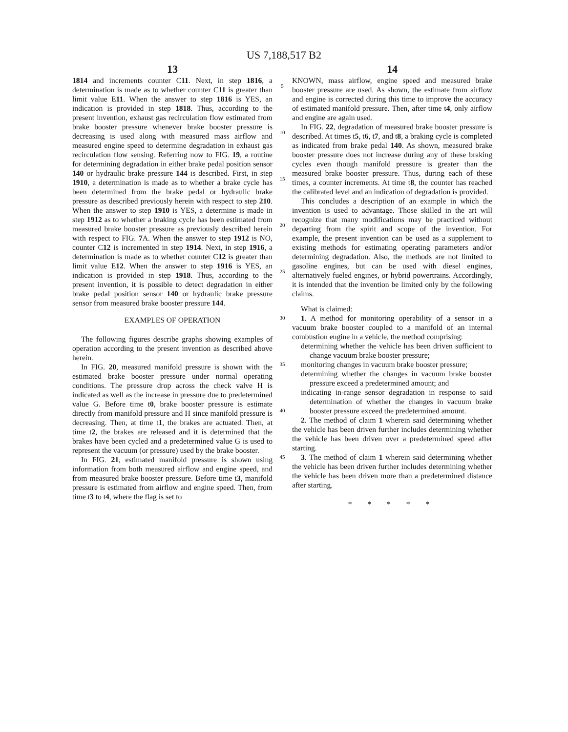US 7,188,517 B2
13
1814 and increments counter C11. Next, in step 1816, a determination is made as to whether counter C11 is greater than limit value E11. When the answer to step 1816 is YES, an indication is provided in step 1818. Thus, according to the present invention, exhaust gas recirculation flow estimated from brake booster pressure whenever brake booster pressure is decreasing is used along with measured mass airflow and measured engine speed to determine degradation in exhaust gas recirculation flow sensing. Referring now to FIG. 19, a routine for determining degradation in either brake pedal position sensor 140 or hydraulic brake pressure 144 is described. First, in step 1910, a determination is made as to whether a brake cycle has been determined from the brake pedal or hydraulic brake pressure as described previously herein with respect to step 210. When the answer to step 1910 is YES, a determine is made in step 1912 as to whether a braking cycle has been estimated from measured brake booster pressure as previously described herein with respect to FIG. 7 A. When the answer to step 1912 is NO, counter C12 is incremented in step 1914. Next, in step 1916, a determination is made as to whether counter C12 is greater than limit value E12. When the answer to step 1916 is YES, an indication is provided in step 1918. Thus, according to the present invention, it is possible to detect degradation in either brake pedal position sensor 140 or hydraulic brake pressure sensor from measured brake booster pressure 144.
EXAMPLES OF OPERATION
The following figures describe graphs showing examples of operation according to the present invention as described above herein.
In FIG. 20, measured manifold pressure is shown with the estimated brake booster pressure under normal operating conditions. The pressure drop across the check valve H is indicated as well as the increase in pressure due to predetermined value G. Before time t0, brake booster pressure is estimate directly from manifold pressure and H since manifold pressure is decreasing. Then, at time t1, the brakes are actuated. Then, at time t2, the brakes are released and it is determined that the brakes have been cycled and a predetermined value G is used to represent the vacuum (or pressure) used by the brake booster.
In FIG. 21, estimated manifold pressure is shown using information from both measured airflow and engine speed, and from measured brake booster pressure. Before time t3, manifold pressure is estimated from airflow and engine speed. Then, from time t3 to t4, where the flag is set to
5
10
15
20
25
30
35
40
45
14
KNOWN, mass airflow, engine speed and measured brake booster pressure are used. As shown, the estimate from airflow and engine is corrected during this time to improve the accuracy of estimated manifold pressure. Then, after time t4, only airflow and engine are again used.
In FIG. 22, degradation of measured brake booster pressure is described. At times t5, t6, t7, and t8, a braking cycle is completed as indicated from brake pedal 140. As shown, measured brake booster pressure does not increase during any of these braking cycles even though manifold pressure is greater than the measured brake booster pressure. Thus, during each of these times, a counter increments. At time t8, the counter has reached the calibrated level and an indication of degradation is provided.
This concludes a description of an example in which the invention is used to advantage. Those skilled in the art will recognize that many modifications may be practiced without departing from the spirit and scope of the invention. For example, the present invention can be used as a supplement to existing methods for estimating operating parameters and/or determining degradation. Also, the methods are not limited to gasoline engines, but can be used with diesel engines, alternatively fueled engines, or hybrid powertrains. Accordingly, it is intended that the invention be limited only by the following claims.
What is claimed:
1. A method for monitoring operability of a sensor in a vacuum brake booster coupled to a manifold of an internal combustion engine in a vehicle, the method comprising:
determining whether the vehicle has been driven sufficient to change vacuum brake booster pressure;
monitoring changes in vacuum brake booster pressure;
determining whether the changes in vacuum brake booster pressure exceed a predetermined amount; and
indicating in-range sensor degradation in response to said determination of whether the changes in vacuum brake booster pressure exceed the predetermined amount.
2. The method of claim 1 wherein said determining whether the vehicle has been driven further includes determining whether the vehicle has been driven over a predetermined speed after starting.
3. The method of claim 1 wherein said determining whether the vehicle has been driven further includes determining whether the vehicle has been driven more than a predetermined distance after starting.
* * * * *